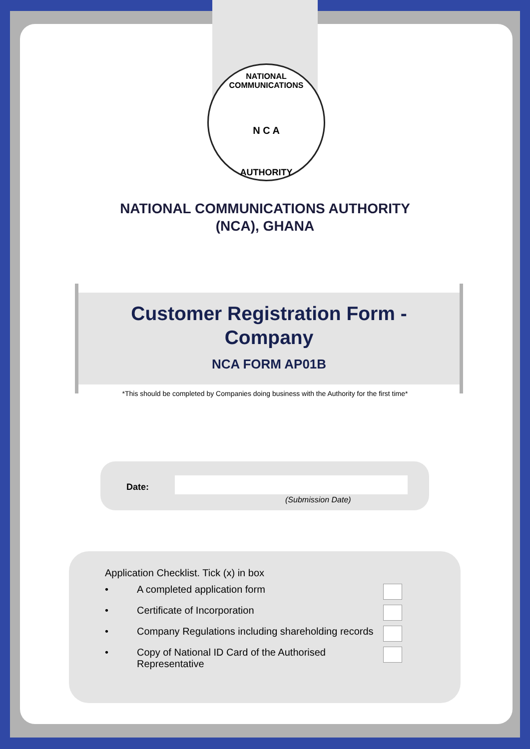NATIONAL COMMUNICATIONS
N C A
AUTHORITY
NATIONAL COMMUNICATIONS AUTHORITY
(NCA), GHANA
Customer Registration Form -
Company
NCA FORM AP01B
*This should be completed by Companies doing business with the Authority for the first time*
Date:
(Submission Date)
Application Checklist. Tick (x) in box
• A completed application form
• Certificate of Incorporation
• Company Regulations including shareholding records
• Copy of National ID Card of the Authorised Representative